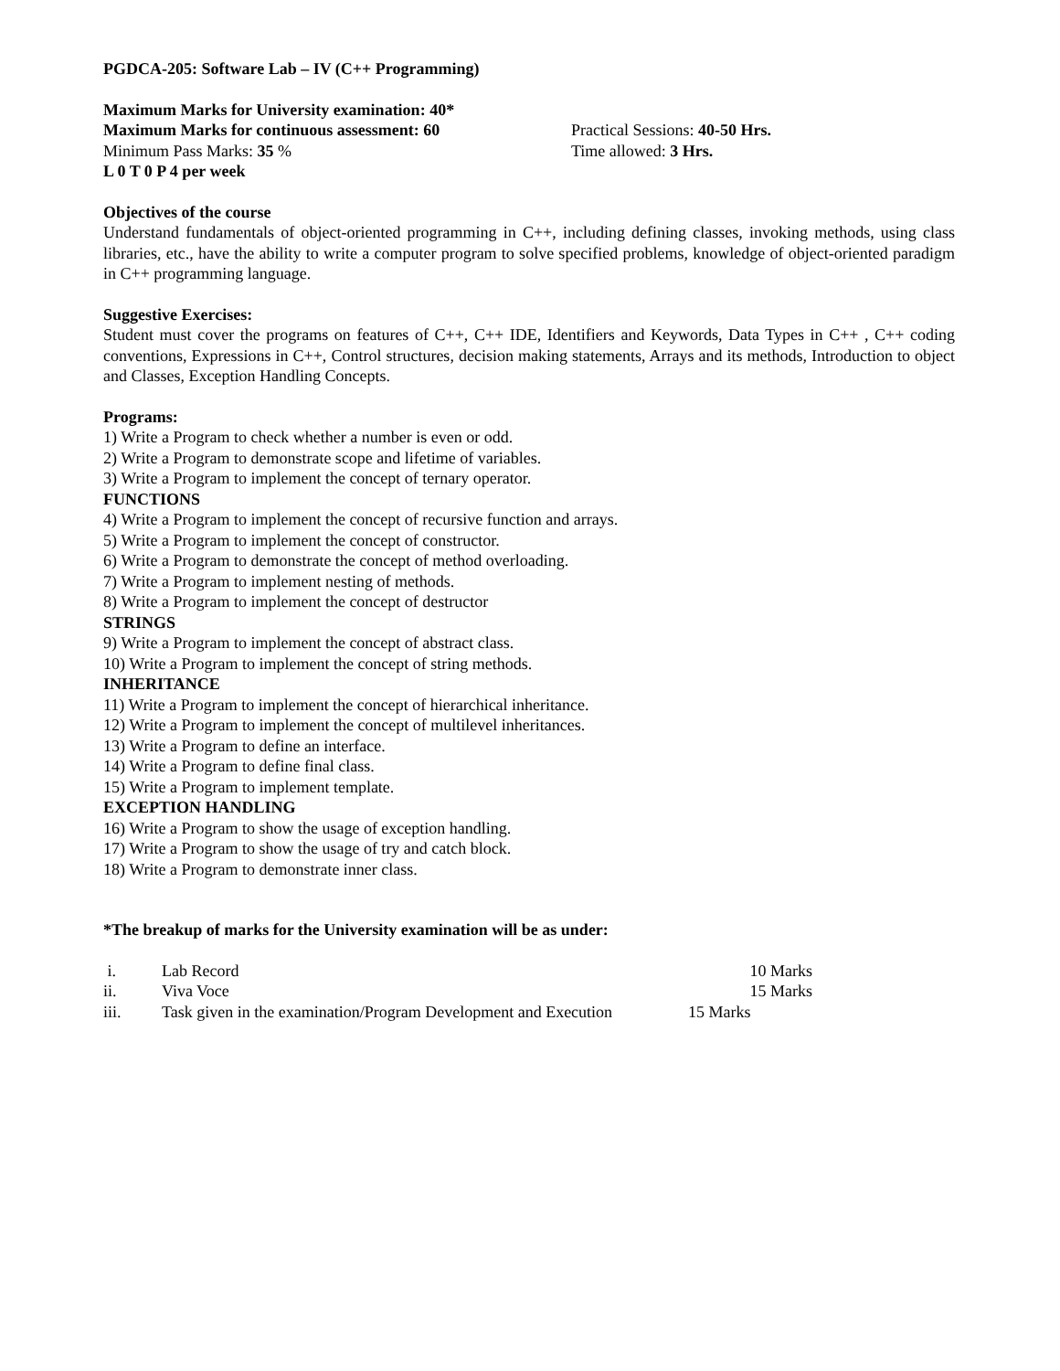PGDCA-205: Software Lab – IV (C++ Programming)
Maximum Marks for University examination: 40*
Maximum Marks for continuous assessment: 60 Practical Sessions: 40-50 Hrs.
Minimum Pass Marks: 35 % Time allowed: 3 Hrs.
L 0 T 0 P 4 per week
Objectives of the course
Understand fundamentals of object-oriented programming in C++, including defining classes, invoking methods, using class libraries, etc., have the ability to write a computer program to solve specified problems, knowledge of object-oriented paradigm in C++ programming language.
Suggestive Exercises:
Student must cover the programs on features of C++, C++ IDE, Identifiers and Keywords, Data Types in C++ , C++ coding conventions, Expressions in C++, Control structures, decision making statements, Arrays and its methods, Introduction to object and Classes, Exception Handling Concepts.
Programs:
1) Write a Program to check whether a number is even or odd.
2) Write a Program to demonstrate scope and lifetime of variables.
3) Write a Program to implement the concept of ternary operator.
FUNCTIONS
4) Write a Program to implement the concept of recursive function and arrays.
5) Write a Program to implement the concept of constructor.
6) Write a Program to demonstrate the concept of method overloading.
7) Write a Program to implement nesting of methods.
8) Write a Program to implement the concept of destructor
STRINGS
9) Write a Program to implement the concept of abstract class.
10) Write a Program to implement the concept of string methods.
INHERITANCE
11) Write a Program to implement the concept of hierarchical inheritance.
12) Write a Program to implement the concept of multilevel inheritances.
13) Write a Program to define an interface.
14) Write a Program to define final class.
15) Write a Program to implement template.
EXCEPTION HANDLING
16) Write a Program to show the usage of exception handling.
17) Write a Program to show the usage of try and catch block.
18) Write a Program to demonstrate inner class.
*The breakup of marks for the University examination will be as under:
i. Lab Record 10 Marks
ii. Viva Voce 15 Marks
iii. Task given in the examination/Program Development and Execution
15 Marks